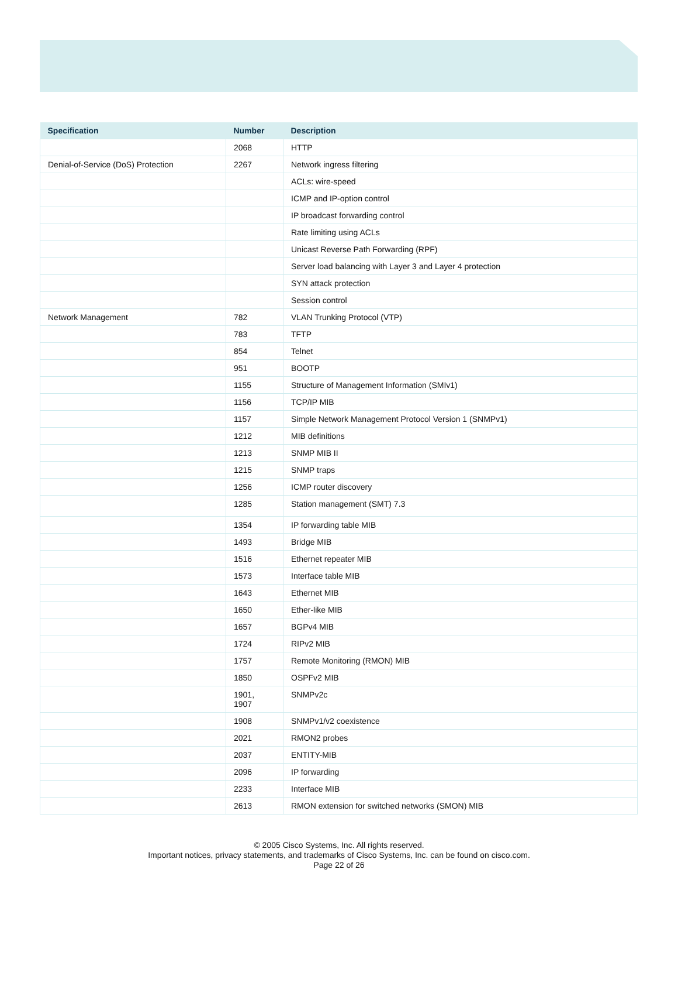| Specification | Number | Description |
| --- | --- | --- |
| | 2068 | HTTP |
| Denial-of-Service (DoS) Protection | 2267 | Network ingress filtering |
| | | ACLs: wire-speed |
| | | ICMP and IP-option control |
| | | IP broadcast forwarding control |
| | | Rate limiting using ACLs |
| | | Unicast Reverse Path Forwarding (RPF) |
| | | Server load balancing with Layer 3 and Layer 4 protection |
| | | SYN attack protection |
| | | Session control |
| Network Management | 782 | VLAN Trunking Protocol (VTP) |
| | 783 | TFTP |
| | 854 | Telnet |
| | 951 | BOOTP |
| | 1155 | Structure of Management Information (SMIv1) |
| | 1156 | TCP/IP MIB |
| | 1157 | Simple Network Management Protocol Version 1 (SNMPv1) |
| | 1212 | MIB definitions |
| | 1213 | SNMP MIB II |
| | 1215 | SNMP traps |
| | 1256 | ICMP router discovery |
| | 1285 | Station management (SMT) 7.3 |
| | 1354 | IP forwarding table MIB |
| | 1493 | Bridge MIB |
| | 1516 | Ethernet repeater MIB |
| | 1573 | Interface table MIB |
| | 1643 | Ethernet MIB |
| | 1650 | Ether-like MIB |
| | 1657 | BGPv4 MIB |
| | 1724 | RIPv2 MIB |
| | 1757 | Remote Monitoring (RMON) MIB |
| | 1850 | OSPFv2 MIB |
| | 1901, 1907 | SNMPv2c |
| | 1908 | SNMPv1/v2 coexistence |
| | 2021 | RMON2 probes |
| | 2037 | ENTITY-MIB |
| | 2096 | IP forwarding |
| | 2233 | Interface MIB |
| | 2613 | RMON extension for switched networks (SMON) MIB |
© 2005 Cisco Systems, Inc. All rights reserved.
Important notices, privacy statements, and trademarks of Cisco Systems, Inc. can be found on cisco.com.
Page 22 of 26